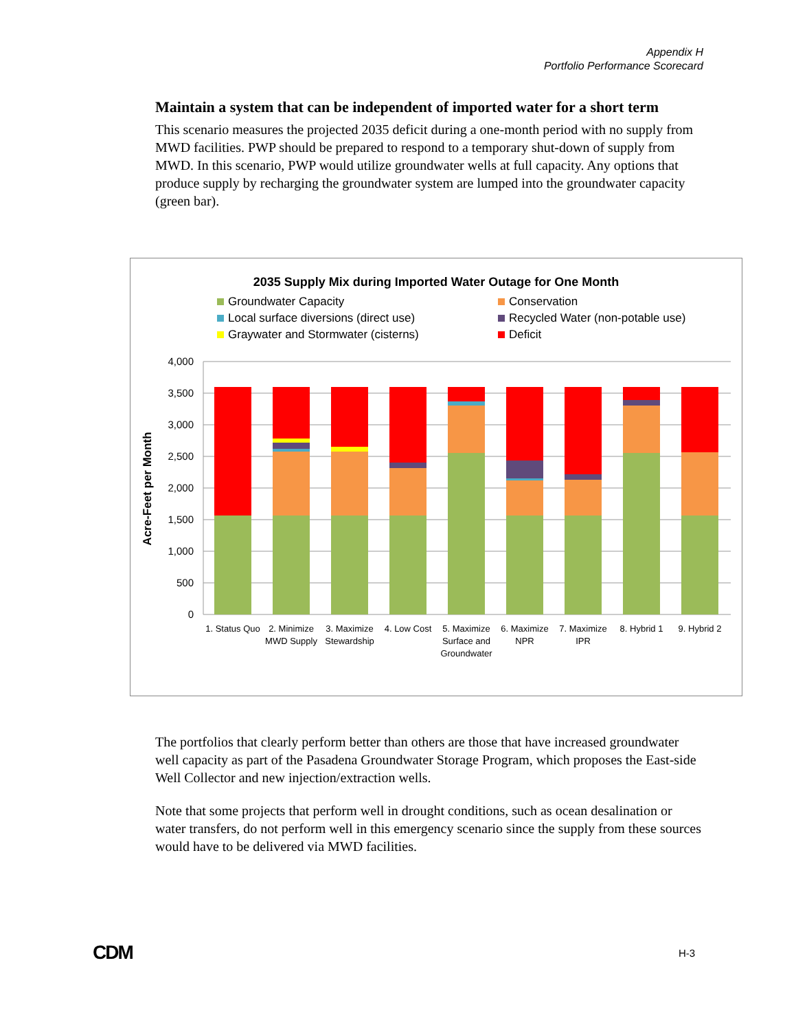Appendix H
Portfolio Performance Scorecard
Maintain a system that can be independent of imported water for a short term
This scenario measures the projected 2035 deficit during a one-month period with no supply from MWD facilities. PWP should be prepared to respond to a temporary shut-down of supply from MWD. In this scenario, PWP would utilize groundwater wells at full capacity. Any options that produce supply by recharging the groundwater system are lumped into the groundwater capacity (green bar).
2035 Supply Mix during Imported Water Outage for One Month
Groundwater Capacity
Local surface diversions (direct use)
Graywater and Stormwater (cisterns)
Conservation
Recycled Water (non-potable use)
Deficit
4,000
3,500
3,000
2,500
2,000
1,500
1,000
500
0
Acre-Feet per Month
1. Status Quo
2. Minimize
MWD Supply
3. Maximize
Stewardship
4. Low Cost
5. Maximize
Surface and
Groundwater
6. Maximize
NPR
7. Maximize
IPR
8. Hybrid 1
9. Hybrid 2
The portfolios that clearly perform better than others are those that have increased groundwater well capacity as part of the Pasadena Groundwater Storage Program, which proposes the East-side Well Collector and new injection/extraction wells.
Note that some projects that perform well in drought conditions, such as ocean desalination or water transfers, do not perform well in this emergency scenario since the supply from these sources would have to be delivered via MWD facilities.
CDM H-3